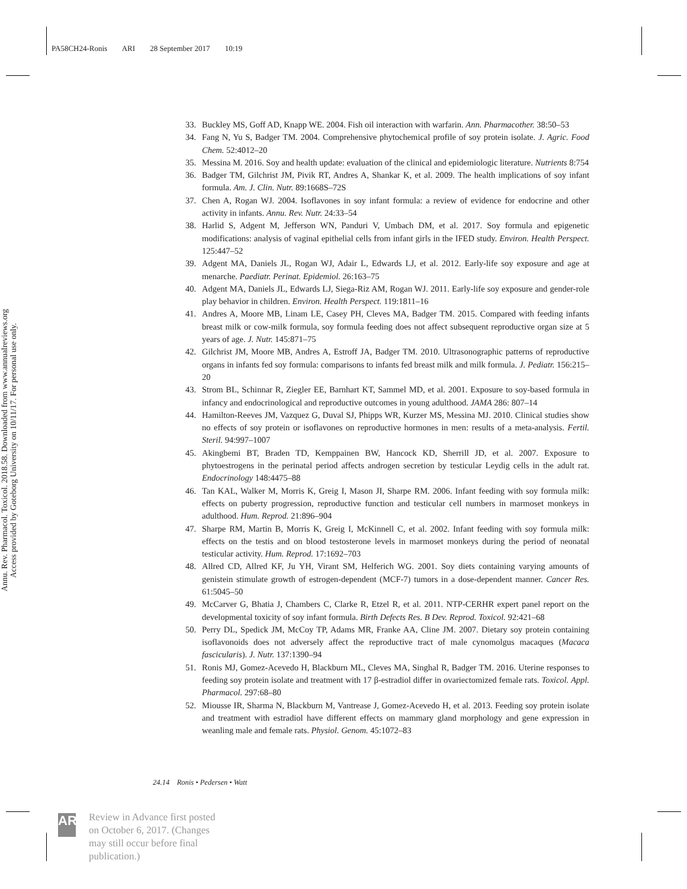PA58CH24-Ronis ARI 28 September 2017 10:19
Annu. Rev. Pharmacol. Toxicol. 2018.58. Downloaded from www.annualreviews.org
Access provided by Goteborg University on 10/11/17. For personal use only.
33. Buckley MS, Goff AD, Knapp WE. 2004. Fish oil interaction with warfarin. Ann. Pharmacother. 38:50–53
34. Fang N, Yu S, Badger TM. 2004. Comprehensive phytochemical profile of soy protein isolate. J. Agric. Food Chem. 52:4012–20
35. Messina M. 2016. Soy and health update: evaluation of the clinical and epidemiologic literature. Nutrients 8:754
36. Badger TM, Gilchrist JM, Pivik RT, Andres A, Shankar K, et al. 2009. The health implications of soy infant formula. Am. J. Clin. Nutr. 89:1668S–72S
37. Chen A, Rogan WJ. 2004. Isoflavones in soy infant formula: a review of evidence for endocrine and other activity in infants. Annu. Rev. Nutr. 24:33–54
38. Harlid S, Adgent M, Jefferson WN, Panduri V, Umbach DM, et al. 2017. Soy formula and epigenetic modifications: analysis of vaginal epithelial cells from infant girls in the IFED study. Environ. Health Perspect. 125:447–52
39. Adgent MA, Daniels JL, Rogan WJ, Adair L, Edwards LJ, et al. 2012. Early-life soy exposure and age at menarche. Paediatr. Perinat. Epidemiol. 26:163–75
40. Adgent MA, Daniels JL, Edwards LJ, Siega-Riz AM, Rogan WJ. 2011. Early-life soy exposure and gender-role play behavior in children. Environ. Health Perspect. 119:1811–16
41. Andres A, Moore MB, Linam LE, Casey PH, Cleves MA, Badger TM. 2015. Compared with feeding infants breast milk or cow-milk formula, soy formula feeding does not affect subsequent reproductive organ size at 5 years of age. J. Nutr. 145:871–75
42. Gilchrist JM, Moore MB, Andres A, Estroff JA, Badger TM. 2010. Ultrasonographic patterns of reproductive organs in infants fed soy formula: comparisons to infants fed breast milk and milk formula. J. Pediatr. 156:215–20
43. Strom BL, Schinnar R, Ziegler EE, Barnhart KT, Sammel MD, et al. 2001. Exposure to soy-based formula in infancy and endocrinological and reproductive outcomes in young adulthood. JAMA 286: 807–14
44. Hamilton-Reeves JM, Vazquez G, Duval SJ, Phipps WR, Kurzer MS, Messina MJ. 2010. Clinical studies show no effects of soy protein or isoflavones on reproductive hormones in men: results of a meta-analysis. Fertil. Steril. 94:997–1007
45. Akingbemi BT, Braden TD, Kemppainen BW, Hancock KD, Sherrill JD, et al. 2007. Exposure to phytoestrogens in the perinatal period affects androgen secretion by testicular Leydig cells in the adult rat. Endocrinology 148:4475–88
46. Tan KAL, Walker M, Morris K, Greig I, Mason JI, Sharpe RM. 2006. Infant feeding with soy formula milk: effects on puberty progression, reproductive function and testicular cell numbers in marmoset monkeys in adulthood. Hum. Reprod. 21:896–904
47. Sharpe RM, Martin B, Morris K, Greig I, McKinnell C, et al. 2002. Infant feeding with soy formula milk: effects on the testis and on blood testosterone levels in marmoset monkeys during the period of neonatal testicular activity. Hum. Reprod. 17:1692–703
48. Allred CD, Allred KF, Ju YH, Virant SM, Helferich WG. 2001. Soy diets containing varying amounts of genistein stimulate growth of estrogen-dependent (MCF-7) tumors in a dose-dependent manner. Cancer Res. 61:5045–50
49. McCarver G, Bhatia J, Chambers C, Clarke R, Etzel R, et al. 2011. NTP-CERHR expert panel report on the developmental toxicity of soy infant formula. Birth Defects Res. B Dev. Reprod. Toxicol. 92:421–68
50. Perry DL, Spedick JM, McCoy TP, Adams MR, Franke AA, Cline JM. 2007. Dietary soy protein containing isoflavonoids does not adversely affect the reproductive tract of male cynomolgus macaques (Macaca fascicularis). J. Nutr. 137:1390–94
51. Ronis MJ, Gomez-Acevedo H, Blackburn ML, Cleves MA, Singhal R, Badger TM. 2016. Uterine responses to feeding soy protein isolate and treatment with 17 β-estradiol differ in ovariectomized female rats. Toxicol. Appl. Pharmacol. 297:68–80
52. Miousse IR, Sharma N, Blackburn M, Vantrease J, Gomez-Acevedo H, et al. 2013. Feeding soy protein isolate and treatment with estradiol have different effects on mammary gland morphology and gene expression in weanling male and female rats. Physiol. Genom. 45:1072–83
24.14 Ronis • Pedersen • Watt
AR
Review in Advance first posted
on October 6, 2017. (Changes
may still occur before final
publication.)